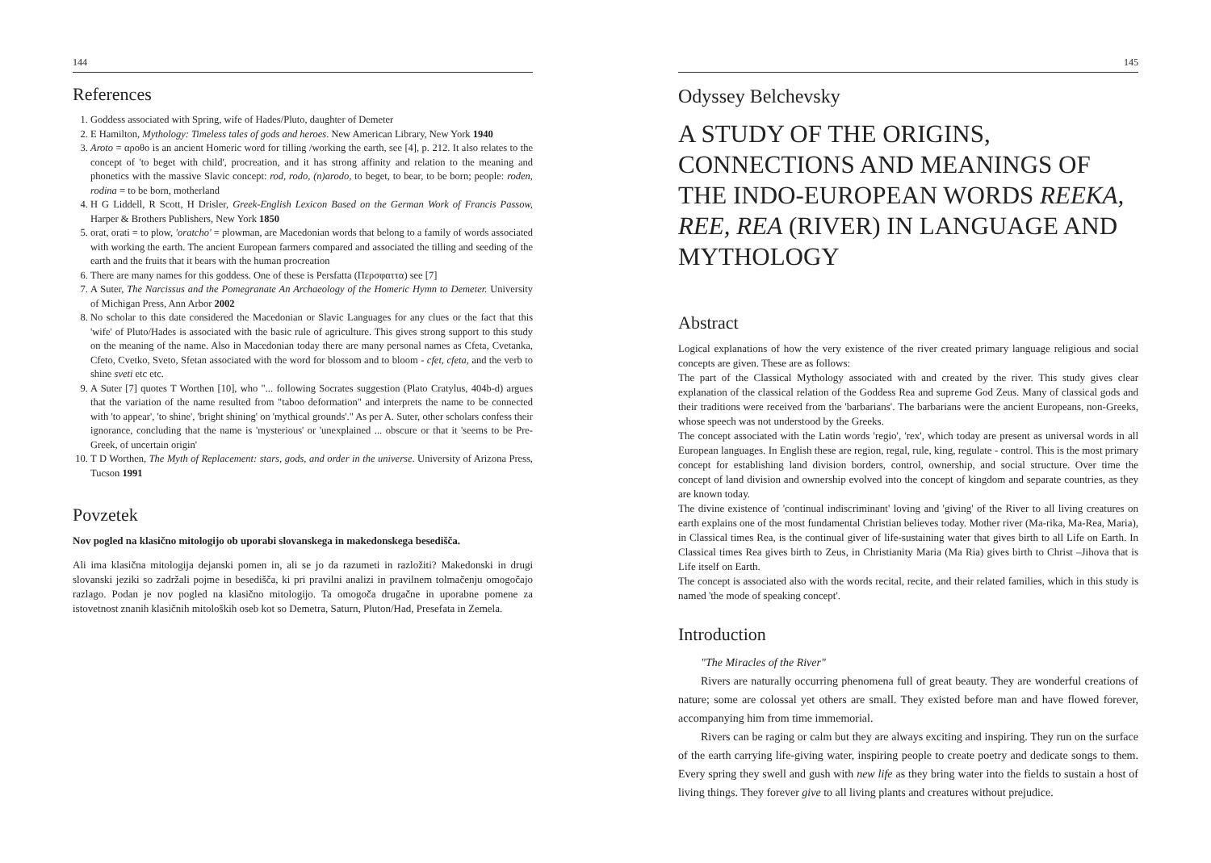144
References
1. Goddess associated with Spring, wife of Hades/Pluto, daughter of Demeter
2. E Hamilton, Mythology: Timeless tales of gods and heroes. New American Library, New York 1940
3. Aroto = αροθο is an ancient Homeric word for tilling /working the earth, see [4], p. 212. It also relates to the concept of 'to beget with child', procreation, and it has strong affinity and relation to the meaning and phonetics with the massive Slavic concept: rod, rodo, (n)arodo, to beget, to bear, to be born; people: roden, rodina = to be born, motherland
4. H G Liddell, R Scott, H Drisler, Greek-English Lexicon Based on the German Work of Francis Passow, Harper & Brothers Publishers, New York 1850
5. orat, orati = to plow, 'oratcho' = plowman, are Macedonian words that belong to a family of words associated with working the earth. The ancient European farmers compared and associated the tilling and seeding of the earth and the fruits that it bears with the human procreation
6. There are many names for this goddess. One of these is Persfatta (Περσφαττα) see [7]
7. A Suter, The Narcissus and the Pomegranate An Archaeology of the Homeric Hymn to Demeter. University of Michigan Press, Ann Arbor 2002
8. No scholar to this date considered the Macedonian or Slavic Languages for any clues or the fact that this 'wife' of Pluto/Hades is associated with the basic rule of agriculture. This gives strong support to this study on the meaning of the name. Also in Macedonian today there are many personal names as Cfeta, Cvetanka, Cfeto, Cvetko, Sveto, Sfetan associated with the word for blossom and to bloom - cfet, cfeta, and the verb to shine sveti etc etc.
9. A Suter [7] quotes T Worthen [10], who "... following Socrates suggestion (Plato Cratylus, 404b-d) argues that the variation of the name resulted from "taboo deformation" and interprets the name to be connected with 'to appear', 'to shine', 'bright shining' on 'mythical grounds'." As per A. Suter, other scholars confess their ignorance, concluding that the name is 'mysterious' or 'unexplained ... obscure or that it 'seems to be Pre-Greek, of uncertain origin'
10. T D Worthen, The Myth of Replacement: stars, gods, and order in the universe. University of Arizona Press, Tucson 1991
Povzetek
Nov pogled na klasično mitologijo ob uporabi slovanskega in makedonskega besedišča.
Ali ima klasična mitologija dejanski pomen in, ali se jo da razumeti in razložiti? Makedonski in drugi slovanski jeziki so zadržali pojme in besedišča, ki pri pravilni analizi in pravilnem tolmačenju omogočajo razlago. Podan je nov pogled na klasično mitologijo. Ta omogoča drugačne in uporabne pomene za istovetnost znanih klasičnih mitoloških oseb kot so Demetra, Saturn, Pluton/Had, Presefata in Zemela.
145
Odyssey Belchevsky
A STUDY OF THE ORIGINS, CONNECTIONS AND MEANINGS OF THE INDO-EUROPEAN WORDS REEKA, REE, REA (RIVER) IN LANGUAGE AND MYTHOLOGY
Abstract
Logical explanations of how the very existence of the river created primary language religious and social concepts are given. These are as follows:
The part of the Classical Mythology associated with and created by the river. This study gives clear explanation of the classical relation of the Goddess Rea and supreme God Zeus. Many of classical gods and their traditions were received from the 'barbarians'. The barbarians were the ancient Europeans, non-Greeks, whose speech was not understood by the Greeks.
The concept associated with the Latin words 'regio', 'rex', which today are present as universal words in all European languages. In English these are region, regal, rule, king, regulate - control. This is the most primary concept for establishing land division borders, control, ownership, and social structure. Over time the concept of land division and ownership evolved into the concept of kingdom and separate countries, as they are known today.
The divine existence of 'continual indiscriminant' loving and 'giving' of the River to all living creatures on earth explains one of the most fundamental Christian believes today. Mother river (Ma-rika, Ma-Rea, Maria), in Classical times Rea, is the continual giver of life-sustaining water that gives birth to all Life on Earth. In Classical times Rea gives birth to Zeus, in Christianity Maria (Ma Ria) gives birth to Christ –Jihova that is Life itself on Earth.
The concept is associated also with the words recital, recite, and their related families, which in this study is named 'the mode of speaking concept'.
Introduction
"The Miracles of the River"
Rivers are naturally occurring phenomena full of great beauty. They are wonderful creations of nature; some are colossal yet others are small. They existed before man and have flowed forever, accompanying him from time immemorial.
Rivers can be raging or calm but they are always exciting and inspiring. They run on the surface of the earth carrying life-giving water, inspiring people to create poetry and dedicate songs to them. Every spring they swell and gush with new life as they bring water into the fields to sustain a host of living things. They forever give to all living plants and creatures without prejudice.